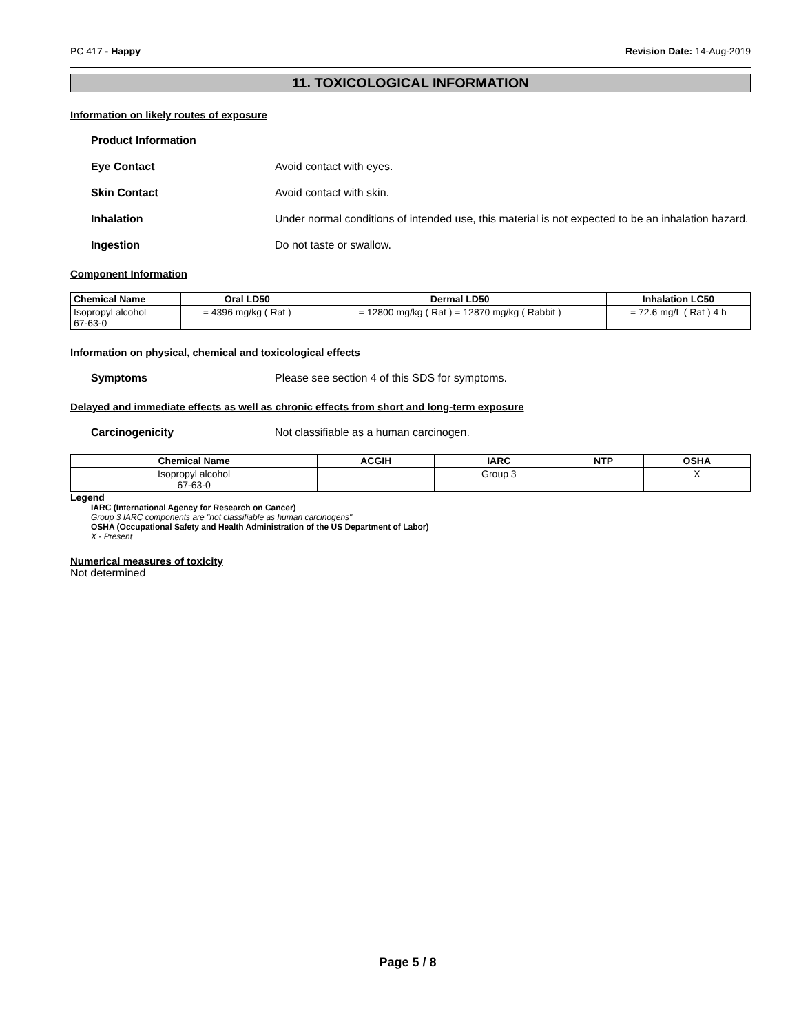PC 417 - Happy Revision Date: 14-Aug-2019
11. TOXICOLOGICAL INFORMATION
Information on likely routes of exposure
Product Information
Eye Contact Avoid contact with eyes.
Skin Contact Avoid contact with skin.
Inhalation Under normal conditions of intended use, this material is not expected to be an inhalation hazard.
Ingestion Do not taste or swallow.
Component Information
| Chemical Name | Oral LD50 | Dermal LD50 | Inhalation LC50 |
| --- | --- | --- | --- |
| Isopropyl alcohol 67-63-0 | = 4396 mg/kg ( Rat ) | = 12800 mg/kg ( Rat ) = 12870 mg/kg ( Rabbit ) | = 72.6 mg/L ( Rat ) 4 h |
Information on physical, chemical and toxicological effects
Symptoms Please see section 4 of this SDS for symptoms.
Delayed and immediate effects as well as chronic effects from short and long-term exposure
Carcinogenicity Not classifiable as a human carcinogen.
| Chemical Name | ACGIH | IARC | NTP | OSHA |
| --- | --- | --- | --- | --- |
| Isopropyl alcohol 67-63-0 | | Group 3 | | X |
Legend
IARC (International Agency for Research on Cancer)
Group 3 IARC components are "not classifiable as human carcinogens"
OSHA (Occupational Safety and Health Administration of the US Department of Labor)
X - Present
Numerical measures of toxicity
Not determined
Page 5 / 8